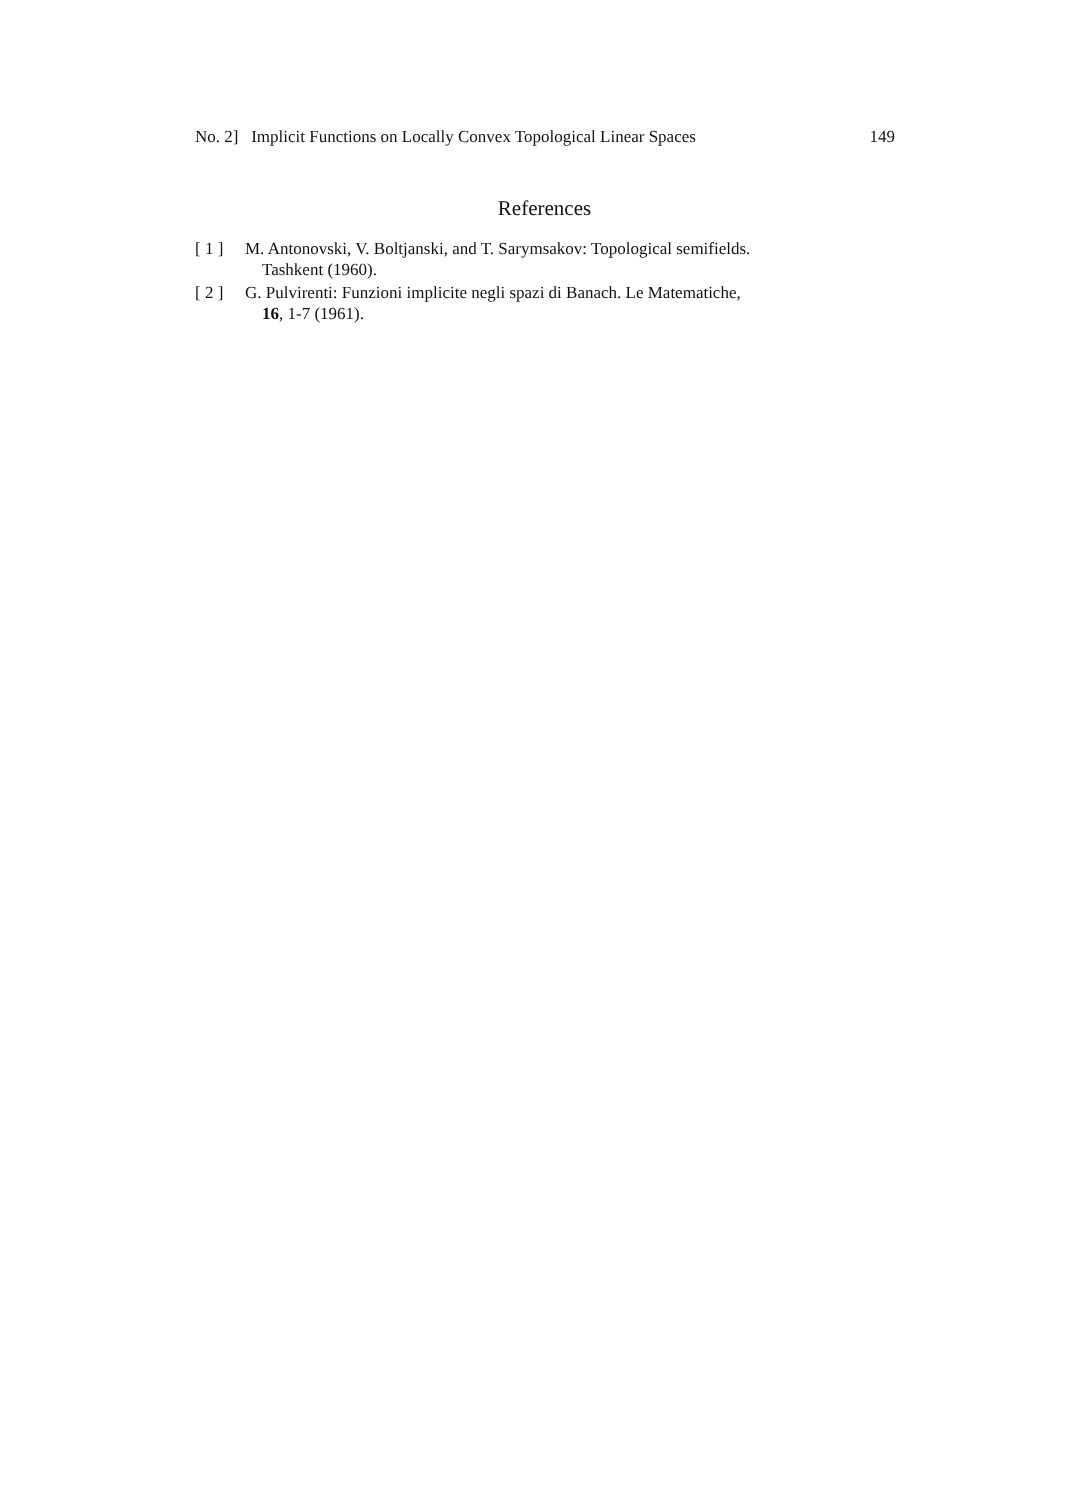No. 2] Implicit Functions on Locally Convex Topological Linear Spaces 149
References
[ 1 ] M. Antonovski, V. Boltjanski, and T. Sarymsakov: Topological semifields.
Tashkent (1960).
[ 2 ] G. Pulvirenti: Funzioni implicite negli spazi di Banach. Le Matematiche,
16, 1-7 (1961).